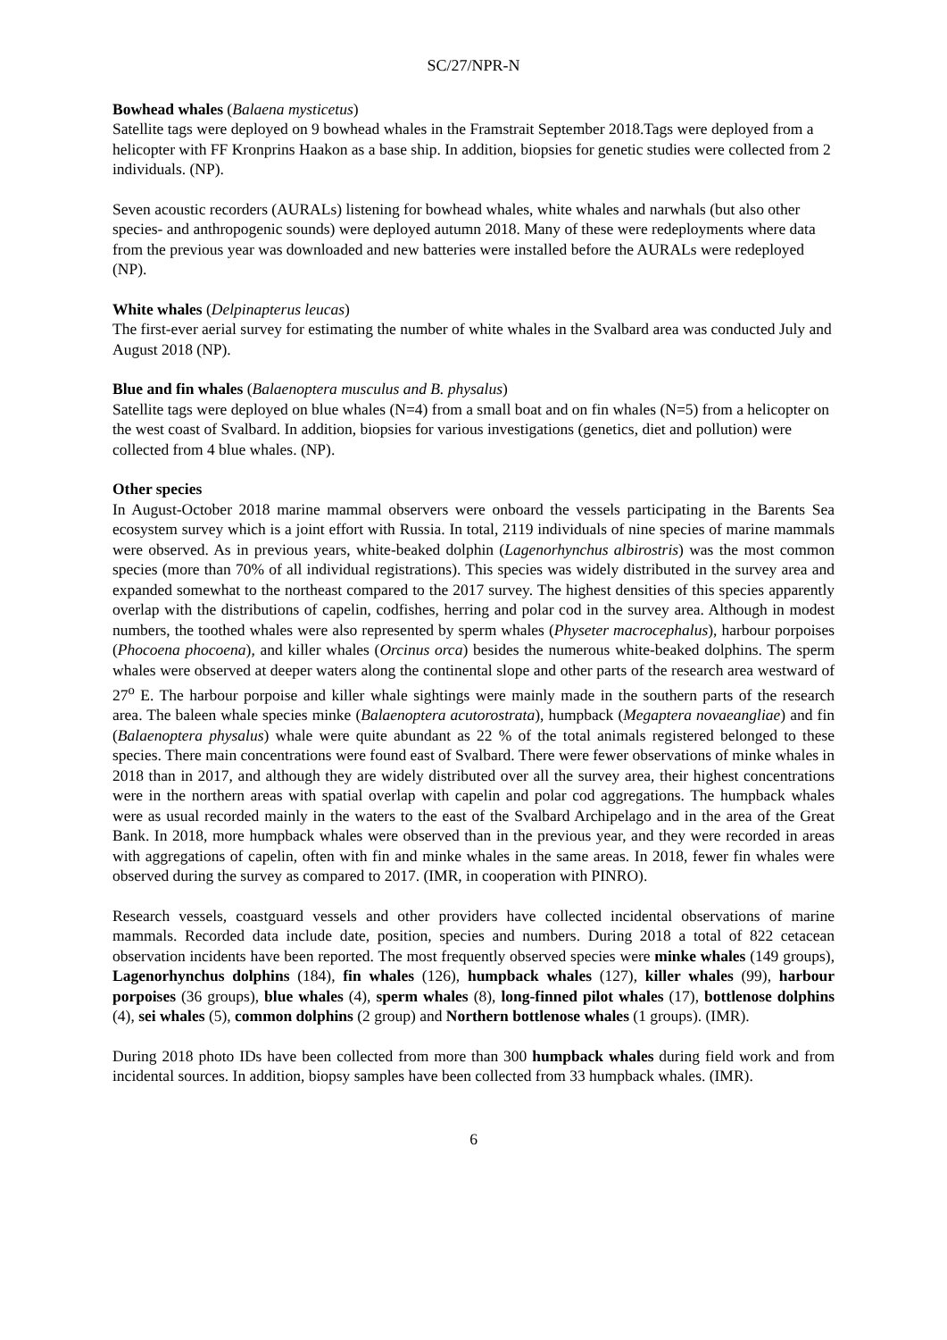SC/27/NPR-N
Bowhead whales (Balaena mysticetus)
Satellite tags were deployed on 9 bowhead whales in the Framstrait September 2018.Tags were deployed from a helicopter with FF Kronprins Haakon as a base ship. In addition, biopsies for genetic studies were collected from 2 individuals. (NP).
Seven acoustic recorders (AURALs) listening for bowhead whales, white whales and narwhals (but also other species- and anthropogenic sounds) were deployed autumn 2018. Many of these were redeployments where data from the previous year was downloaded and new batteries were installed before the AURALs were redeployed (NP).
White whales (Delpinapterus leucas)
The first-ever aerial survey for estimating the number of white whales in the Svalbard area was conducted July and August 2018 (NP).
Blue and fin whales (Balaenoptera musculus and B. physalus)
Satellite tags were deployed on blue whales (N=4) from a small boat and on fin whales (N=5) from a helicopter on the west coast of Svalbard. In addition, biopsies for various investigations (genetics, diet and pollution) were collected from 4 blue whales. (NP).
Other species
In August-October 2018 marine mammal observers were onboard the vessels participating in the Barents Sea ecosystem survey which is a joint effort with Russia. In total, 2119 individuals of nine species of marine mammals were observed. As in previous years, white-beaked dolphin (Lagenorhynchus albirostris) was the most common species (more than 70% of all individual registrations). This species was widely distributed in the survey area and expanded somewhat to the northeast compared to the 2017 survey. The highest densities of this species apparently overlap with the distributions of capelin, codfishes, herring and polar cod in the survey area. Although in modest numbers, the toothed whales were also represented by sperm whales (Physeter macrocephalus), harbour porpoises (Phocoena phocoena), and killer whales (Orcinus orca) besides the numerous white-beaked dolphins. The sperm whales were observed at deeper waters along the continental slope and other parts of the research area westward of 27<sup>o</sup> E. The harbour porpoise and killer whale sightings were mainly made in the southern parts of the research area. The baleen whale species minke (Balaenoptera acutorostrata), humpback (Megaptera novaeangliae) and fin (Balaenoptera physalus) whale were quite abundant as 22 % of the total animals registered belonged to these species. There main concentrations were found east of Svalbard. There were fewer observations of minke whales in 2018 than in 2017, and although they are widely distributed over all the survey area, their highest concentrations were in the northern areas with spatial overlap with capelin and polar cod aggregations. The humpback whales were as usual recorded mainly in the waters to the east of the Svalbard Archipelago and in the area of the Great Bank. In 2018, more humpback whales were observed than in the previous year, and they were recorded in areas with aggregations of capelin, often with fin and minke whales in the same areas. In 2018, fewer fin whales were observed during the survey as compared to 2017. (IMR, in cooperation with PINRO).
Research vessels, coastguard vessels and other providers have collected incidental observations of marine mammals. Recorded data include date, position, species and numbers. During 2018 a total of 822 cetacean observation incidents have been reported. The most frequently observed species were minke whales (149 groups), Lagenorhynchus dolphins (184), fin whales (126), humpback whales (127), killer whales (99), harbour porpoises (36 groups), blue whales (4), sperm whales (8), long-finned pilot whales (17), bottlenose dolphins (4), sei whales (5), common dolphins (2 group) and Northern bottlenose whales (1 groups). (IMR).
During 2018 photo IDs have been collected from more than 300 humpback whales during field work and from incidental sources. In addition, biopsy samples have been collected from 33 humpback whales. (IMR).
6